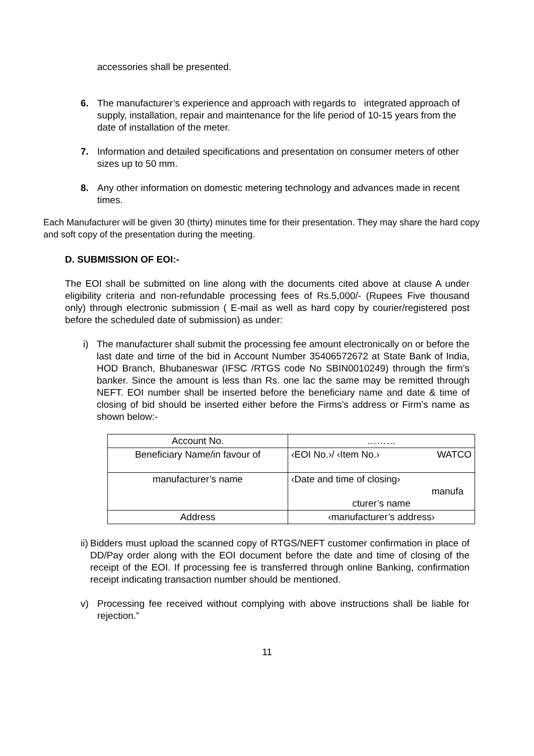accessories shall be presented.
6. The manufacturer’s experience and approach with regards to integrated approach of supply, installation, repair and maintenance for the life period of 10-15 years from the date of installation of the meter.
7. Information and detailed specifications and presentation on consumer meters of other sizes up to 50 mm.
8. Any other information on domestic metering technology and advances made in recent times.
Each Manufacturer will be given 30 (thirty) minutes time for their presentation. They may share the hard copy and soft copy of the presentation during the meeting.
D. SUBMISSION OF EOI:-
The EOI shall be submitted on line along with the documents cited above at clause A under eligibility criteria and non-refundable processing fees of Rs.5,000/- (Rupees Five thousand only) through electronic submission ( E-mail as well as hard copy by courier/registered post before the scheduled date of submission) as under:
i) The manufacturer shall submit the processing fee amount electronically on or before the last date and time of the bid in Account Number 35406572672 at State Bank of India, HOD Branch, Bhubaneswar (IFSC /RTGS code No SBIN0010249) through the firm’s banker. Since the amount is less than Rs. one lac the same may be remitted through NEFT. EOI number shall be inserted before the beneficiary name and date & time of closing of bid should be inserted either before the Firms’s address or Firm’s name as shown below:-
| Account No. | ……… |
| Beneficiary Name/in favour of | ‹EOI No.›/ ‹Item No.› WATCO |
| manufacturer’s name | ‹Date and time of closing› manufa cturer’s name |
| Address | ‹manufacturer’s address› |
ii)
Bidders must upload the scanned copy of RTGS/NEFT customer confirmation in place of DD/Pay order along with the EOI document before the date and time of closing of the receipt of the EOI. If processing fee is transferred through online Banking, confirmation receipt indicating transaction number should be mentioned.
v) Processing fee received without complying with above instructions shall be liable for rejection.”
11